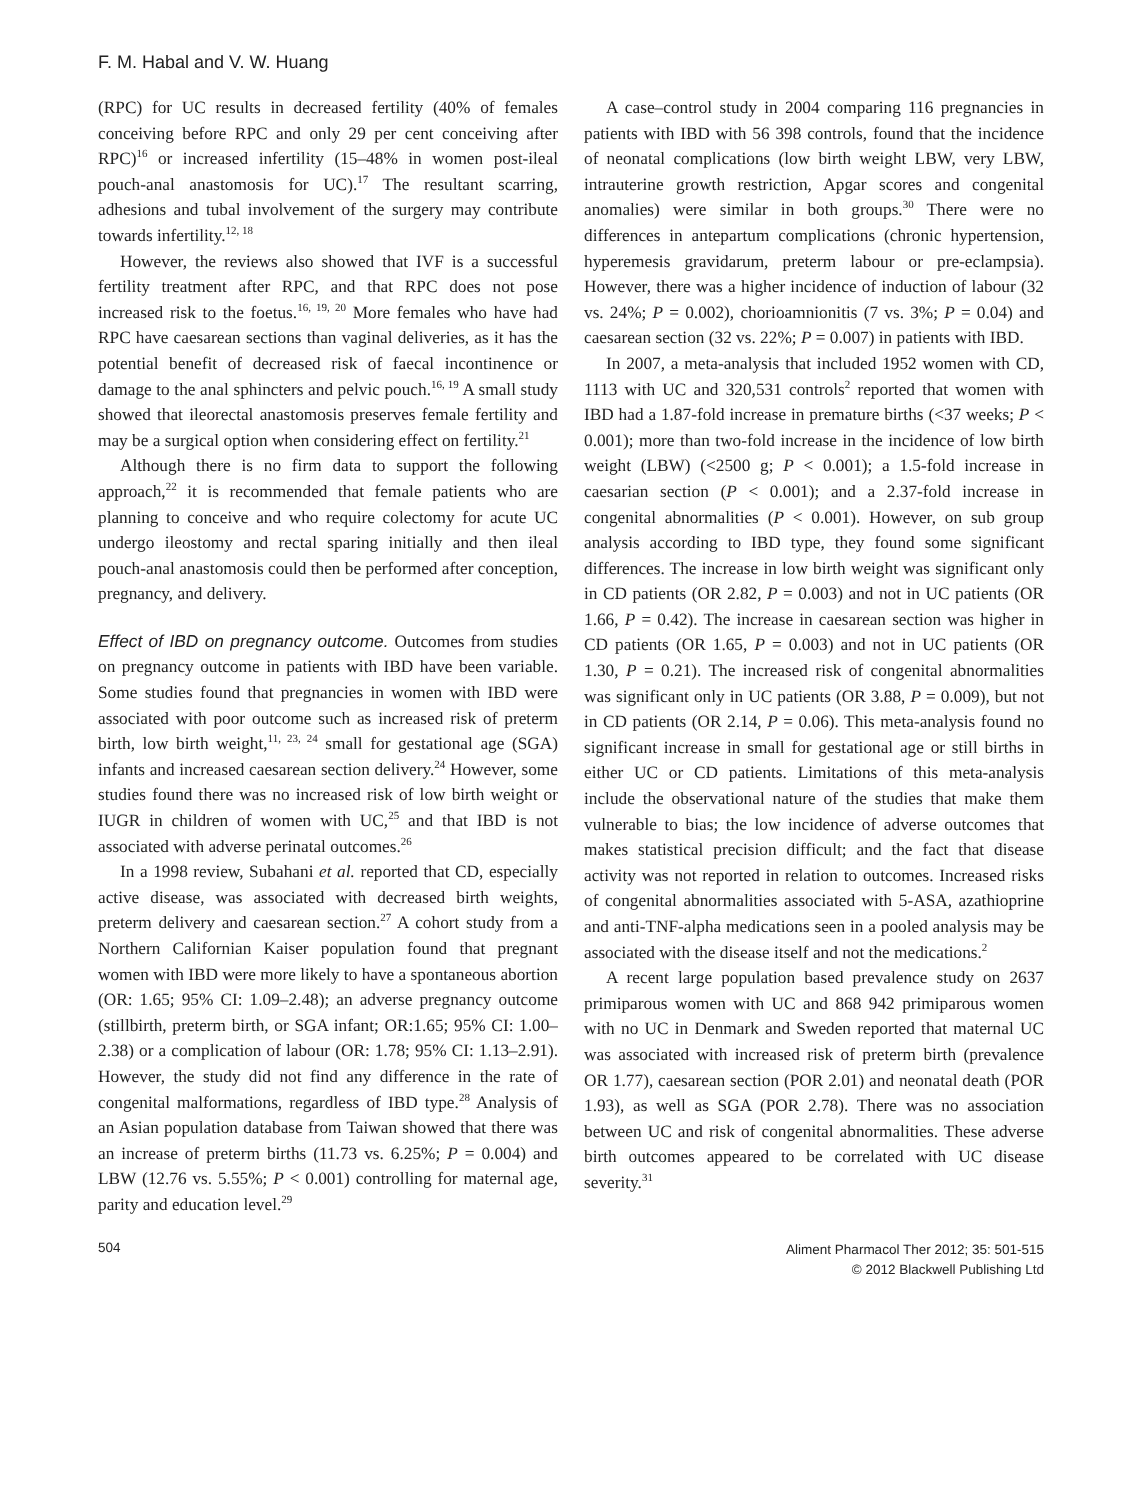F. M. Habal and V. W. Huang
(RPC) for UC results in decreased fertility (40% of females conceiving before RPC and only 29 per cent conceiving after RPC)<sup>16</sup> or increased infertility (15–48% in women post-ileal pouch-anal anastomosis for UC).<sup>17</sup> The resultant scarring, adhesions and tubal involvement of the surgery may contribute towards infertility.<sup>12, 18</sup>
However, the reviews also showed that IVF is a successful fertility treatment after RPC, and that RPC does not pose increased risk to the foetus.<sup>16, 19, 20</sup> More females who have had RPC have caesarean sections than vaginal deliveries, as it has the potential benefit of decreased risk of faecal incontinence or damage to the anal sphincters and pelvic pouch.<sup>16, 19</sup> A small study showed that ileorectal anastomosis preserves female fertility and may be a surgical option when considering effect on fertility.<sup>21</sup>
Although there is no firm data to support the following approach,<sup>22</sup> it is recommended that female patients who are planning to conceive and who require colectomy for acute UC undergo ileostomy and rectal sparing initially and then ileal pouch-anal anastomosis could then be performed after conception, pregnancy, and delivery.
Effect of IBD on pregnancy outcome. Outcomes from studies on pregnancy outcome in patients with IBD have been variable. Some studies found that pregnancies in women with IBD were associated with poor outcome such as increased risk of preterm birth, low birth weight,<sup>11, 23, 24</sup> small for gestational age (SGA) infants and increased caesarean section delivery.<sup>24</sup> However, some studies found there was no increased risk of low birth weight or IUGR in children of women with UC,<sup>25</sup> and that IBD is not associated with adverse perinatal outcomes.<sup>26</sup>
In a 1998 review, Subahani et al. reported that CD, especially active disease, was associated with decreased birth weights, preterm delivery and caesarean section.<sup>27</sup> A cohort study from a Northern Californian Kaiser population found that pregnant women with IBD were more likely to have a spontaneous abortion (OR: 1.65; 95% CI: 1.09–2.48); an adverse pregnancy outcome (stillbirth, preterm birth, or SGA infant; OR:1.65; 95% CI: 1.00–2.38) or a complication of labour (OR: 1.78; 95% CI: 1.13–2.91). However, the study did not find any difference in the rate of congenital malformations, regardless of IBD type.<sup>28</sup> Analysis of an Asian population database from Taiwan showed that there was an increase of preterm births (11.73 vs. 6.25%; P = 0.004) and LBW (12.76 vs. 5.55%; P < 0.001) controlling for maternal age, parity and education level.<sup>29</sup>
A case–control study in 2004 comparing 116 pregnancies in patients with IBD with 56 398 controls, found that the incidence of neonatal complications (low birth weight LBW, very LBW, intrauterine growth restriction, Apgar scores and congenital anomalies) were similar in both groups.<sup>30</sup> There were no differences in antepartum complications (chronic hypertension, hyperemesis gravidarum, preterm labour or pre-eclampsia). However, there was a higher incidence of induction of labour (32 vs. 24%; P = 0.002), chorioamnionitis (7 vs. 3%; P = 0.04) and caesarean section (32 vs. 22%; P = 0.007) in patients with IBD.
In 2007, a meta-analysis that included 1952 women with CD, 1113 with UC and 320,531 controls<sup>2</sup> reported that women with IBD had a 1.87-fold increase in premature births (<37 weeks; P < 0.001); more than two-fold increase in the incidence of low birth weight (LBW) (<2500 g; P < 0.001); a 1.5-fold increase in caesarian section (P < 0.001); and a 2.37-fold increase in congenital abnormalities (P < 0.001). However, on sub group analysis according to IBD type, they found some significant differences. The increase in low birth weight was significant only in CD patients (OR 2.82, P = 0.003) and not in UC patients (OR 1.66, P = 0.42). The increase in caesarean section was higher in CD patients (OR 1.65, P = 0.003) and not in UC patients (OR 1.30, P = 0.21). The increased risk of congenital abnormalities was significant only in UC patients (OR 3.88, P = 0.009), but not in CD patients (OR 2.14, P = 0.06). This meta-analysis found no significant increase in small for gestational age or still births in either UC or CD patients. Limitations of this meta-analysis include the observational nature of the studies that make them vulnerable to bias; the low incidence of adverse outcomes that makes statistical precision difficult; and the fact that disease activity was not reported in relation to outcomes. Increased risks of congenital abnormalities associated with 5-ASA, azathioprine and anti-TNF-alpha medications seen in a pooled analysis may be associated with the disease itself and not the medications.<sup>2</sup>
A recent large population based prevalence study on 2637 primiparous women with UC and 868 942 primiparous women with no UC in Denmark and Sweden reported that maternal UC was associated with increased risk of preterm birth (prevalence OR 1.77), caesarean section (POR 2.01) and neonatal death (POR 1.93), as well as SGA (POR 2.78). There was no association between UC and risk of congenital abnormalities. These adverse birth outcomes appeared to be correlated with UC disease severity.<sup>31</sup>
504
Aliment Pharmacol Ther 2012; 35: 501-515
© 2012 Blackwell Publishing Ltd